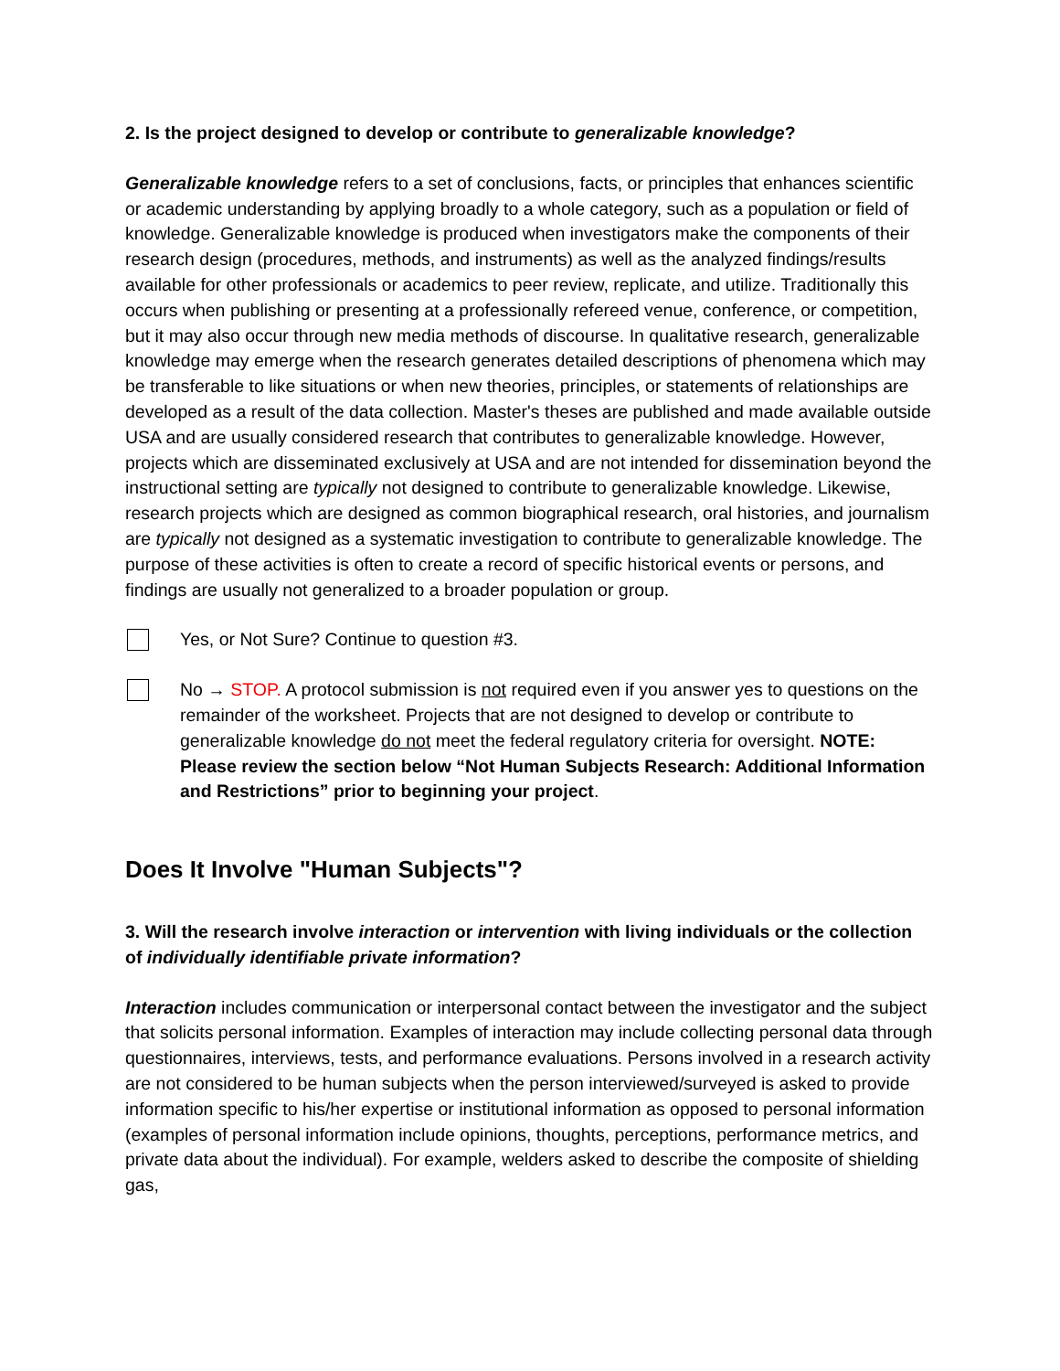2. Is the project designed to develop or contribute to generalizable knowledge?
Generalizable knowledge refers to a set of conclusions, facts, or principles that enhances scientific or academic understanding by applying broadly to a whole category, such as a population or field of knowledge. Generalizable knowledge is produced when investigators make the components of their research design (procedures, methods, and instruments) as well as the analyzed findings/results available for other professionals or academics to peer review, replicate, and utilize. Traditionally this occurs when publishing or presenting at a professionally refereed venue, conference, or competition, but it may also occur through new media methods of discourse. In qualitative research, generalizable knowledge may emerge when the research generates detailed descriptions of phenomena which may be transferable to like situations or when new theories, principles, or statements of relationships are developed as a result of the data collection. Master's theses are published and made available outside USA and are usually considered research that contributes to generalizable knowledge. However, projects which are disseminated exclusively at USA and are not intended for dissemination beyond the instructional setting are typically not designed to contribute to generalizable knowledge. Likewise, research projects which are designed as common biographical research, oral histories, and journalism are typically not designed as a systematic investigation to contribute to generalizable knowledge. The purpose of these activities is often to create a record of specific historical events or persons, and findings are usually not generalized to a broader population or group.
Yes, or Not Sure? Continue to question #3.
No → STOP. A protocol submission is not required even if you answer yes to questions on the remainder of the worksheet. Projects that are not designed to develop or contribute to generalizable knowledge do not meet the federal regulatory criteria for oversight. NOTE: Please review the section below “Not Human Subjects Research: Additional Information and Restrictions” prior to beginning your project.
Does It Involve "Human Subjects"?
3. Will the research involve interaction or intervention with living individuals or the collection of individually identifiable private information?
Interaction includes communication or interpersonal contact between the investigator and the subject that solicits personal information. Examples of interaction may include collecting personal data through questionnaires, interviews, tests, and performance evaluations. Persons involved in a research activity are not considered to be human subjects when the person interviewed/surveyed is asked to provide information specific to his/her expertise or institutional information as opposed to personal information (examples of personal information include opinions, thoughts, perceptions, performance metrics, and private data about the individual). For example, welders asked to describe the composite of shielding gas,